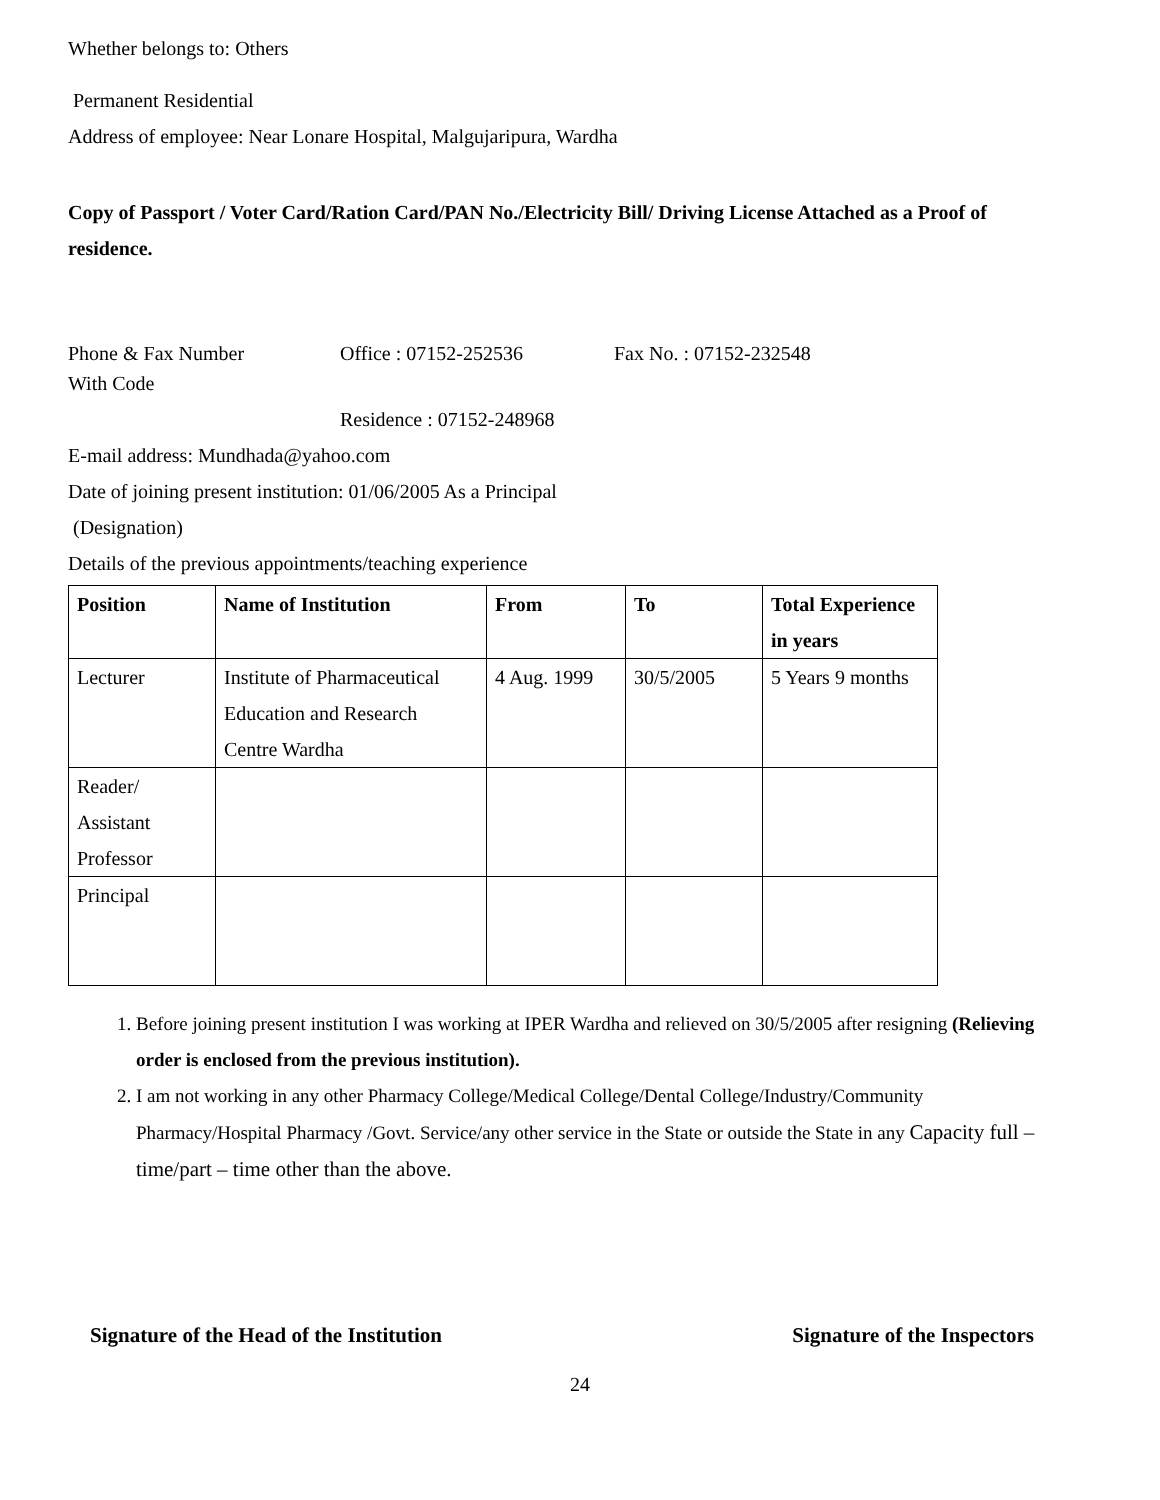Whether belongs to: Others
Permanent Residential
Address of employee: Near Lonare Hospital, Malgujaripura, Wardha
Copy of Passport / Voter Card/Ration Card/PAN No./Electricity Bill/ Driving License Attached as a Proof of residence.
Phone & Fax Number Office : 07152-252536 Fax No. : 07152-232548
With Code
Residence : 07152-248968
E-mail address: Mundhada@yahoo.com
Date of joining present institution: 01/06/2005 As a Principal
(Designation)
Details of the previous appointments/teaching experience
| Position | Name of Institution | From | To | Total Experience in years |
| --- | --- | --- | --- | --- |
| Lecturer | Institute of Pharmaceutical Education and Research Centre Wardha | 4 Aug. 1999 | 30/5/2005 | 5 Years 9 months |
| Reader/ Assistant Professor | | | | |
| Principal | | | | |
1. Before joining present institution I was working at IPER Wardha and relieved on 30/5/2005 after resigning (Relieving order is enclosed from the previous institution).
2. I am not working in any other Pharmacy College/Medical College/Dental College/Industry/Community Pharmacy/Hospital Pharmacy /Govt. Service/any other service in the State or outside the State in any Capacity full – time/part – time other than the above.
Signature of the Head of the Institution Signature of the Inspectors
24